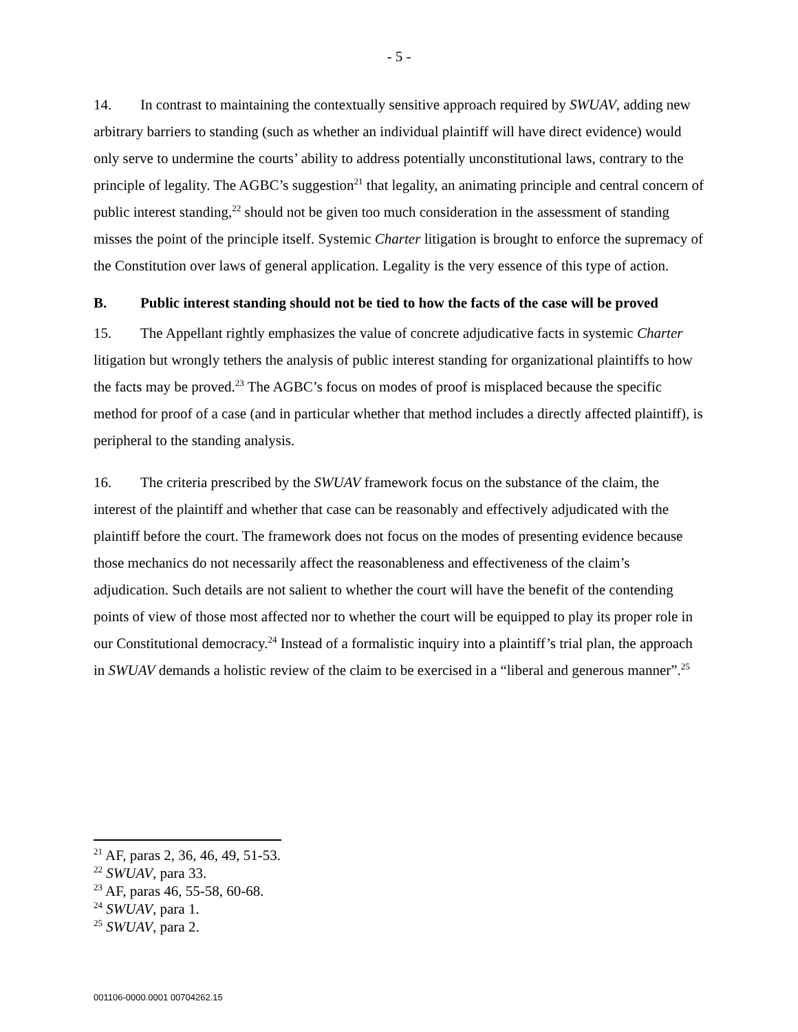- 5 -
14. In contrast to maintaining the contextually sensitive approach required by SWUAV, adding new arbitrary barriers to standing (such as whether an individual plaintiff will have direct evidence) would only serve to undermine the courts’ ability to address potentially unconstitutional laws, contrary to the principle of legality. The AGBC’s suggestion<sup>21</sup> that legality, an animating principle and central concern of public interest standing,<sup>22</sup> should not be given too much consideration in the assessment of standing misses the point of the principle itself. Systemic Charter litigation is brought to enforce the supremacy of the Constitution over laws of general application. Legality is the very essence of this type of action.
B. Public interest standing should not be tied to how the facts of the case will be proved
15. The Appellant rightly emphasizes the value of concrete adjudicative facts in systemic Charter litigation but wrongly tethers the analysis of public interest standing for organizational plaintiffs to how the facts may be proved.<sup>23</sup> The AGBC’s focus on modes of proof is misplaced because the specific method for proof of a case (and in particular whether that method includes a directly affected plaintiff), is peripheral to the standing analysis.
16. The criteria prescribed by the SWUAV framework focus on the substance of the claim, the interest of the plaintiff and whether that case can be reasonably and effectively adjudicated with the plaintiff before the court. The framework does not focus on the modes of presenting evidence because those mechanics do not necessarily affect the reasonableness and effectiveness of the claim’s adjudication. Such details are not salient to whether the court will have the benefit of the contending points of view of those most affected nor to whether the court will be equipped to play its proper role in our Constitutional democracy.<sup>24</sup> Instead of a formalistic inquiry into a plaintiff’s trial plan, the approach in SWUAV demands a holistic review of the claim to be exercised in a “liberal and generous manner”.<sup>25</sup>
<sup>21</sup> AF, paras 2, 36, 46, 49, 51-53.
<sup>22</sup> SWUAV, para 33.
<sup>23</sup> AF, paras 46, 55-58, 60-68.
<sup>24</sup> SWUAV, para 1.
<sup>25</sup> SWUAV, para 2.
001106-0000.0001 00704262.15